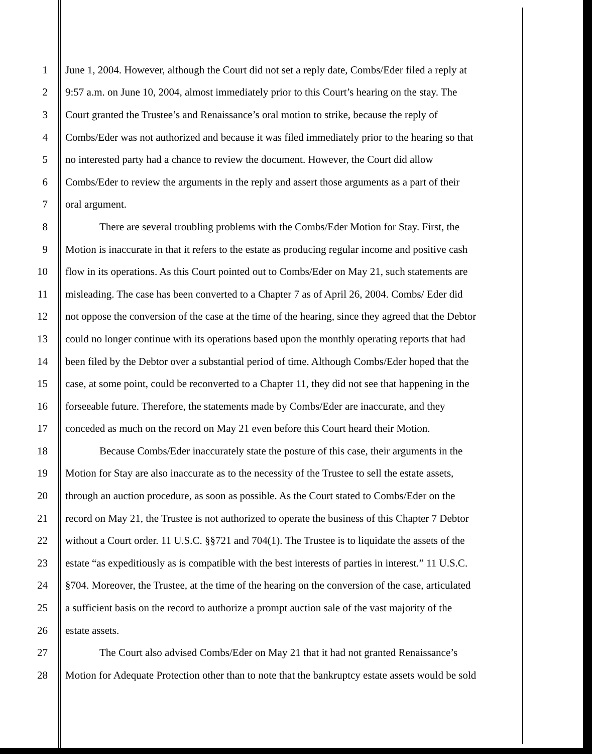1 June 1, 2004. However, although the Court did not set a reply date, Combs/Eder filed a reply at
2 9:57 a.m. on June 10, 2004, almost immediately prior to this Court’s hearing on the stay. The
3 Court granted the Trustee’s and Renaissance’s oral motion to strike, because the reply of
4 Combs/Eder was not authorized and because it was filed immediately prior to the hearing so that
5 no interested party had a chance to review the document. However, the Court did allow
6 Combs/Eder to review the arguments in the reply and assert those arguments as a part of their
7 oral argument.
8 There are several troubling problems with the Combs/Eder Motion for Stay. First, the
9 Motion is inaccurate in that it refers to the estate as producing regular income and positive cash
10 flow in its operations. As this Court pointed out to Combs/Eder on May 21, such statements are
11 misleading. The case has been converted to a Chapter 7 as of April 26, 2004. Combs/ Eder did
12 not oppose the conversion of the case at the time of the hearing, since they agreed that the Debtor
13 could no longer continue with its operations based upon the monthly operating reports that had
14 been filed by the Debtor over a substantial period of time. Although Combs/Eder hoped that the
15 case, at some point, could be reconverted to a Chapter 11, they did not see that happening in the
16 forseeable future. Therefore, the statements made by Combs/Eder are inaccurate, and they
17 conceded as much on the record on May 21 even before this Court heard their Motion.
18 Because Combs/Eder inaccurately state the posture of this case, their arguments in the
19 Motion for Stay are also inaccurate as to the necessity of the Trustee to sell the estate assets,
20 through an auction procedure, as soon as possible. As the Court stated to Combs/Eder on the
21 record on May 21, the Trustee is not authorized to operate the business of this Chapter 7 Debtor
22 without a Court order. 11 U.S.C. §§721 and 704(1). The Trustee is to liquidate the assets of the
23 estate “as expeditiously as is compatible with the best interests of parties in interest.” 11 U.S.C.
24 §704. Moreover, the Trustee, at the time of the hearing on the conversion of the case, articulated
25 a sufficient basis on the record to authorize a prompt auction sale of the vast majority of the
26 estate assets.
27 The Court also advised Combs/Eder on May 21 that it had not granted Renaissance’s
28 Motion for Adequate Protection other than to note that the bankruptcy estate assets would be sold